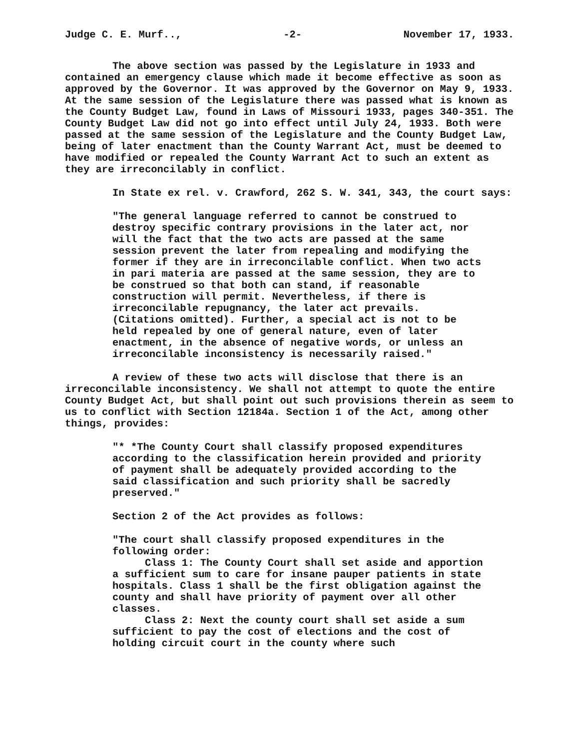Judge C. E. Murf.., -2- November 17, 1933.
The above section was passed by the Legislature in 1933 and contained an emergency clause which made it become effective as soon as approved by the Governor. It was approved by the Governor on May 9, 1933. At the same session of the Legislature there was passed what is known as the County Budget Law, found in Laws of Missouri 1933, pages 340-351. The County Budget Law did not go into effect until July 24, 1933. Both were passed at the same session of the Legislature and the County Budget Law, being of later enactment than the County Warrant Act, must be deemed to have modified or repealed the County Warrant Act to such an extent as they are irreconcilably in conflict.
In State ex rel. v. Crawford, 262 S. W. 341, 343, the court says:
"The general language referred to cannot be construed to destroy specific contrary provisions in the later act, nor will the fact that the two acts are passed at the same session prevent the later from repealing and modifying the former if they are in irreconcilable conflict. When two acts in pari materia are passed at the same session, they are to be construed so that both can stand, if reasonable construction will permit. Nevertheless, if there is irreconcilable repugnancy, the later act prevails. (Citations omitted). Further, a special act is not to be held repealed by one of general nature, even of later enactment, in the absence of negative words, or unless an irreconcilable inconsistency is necessarily raised."
A review of these two acts will disclose that there is an irreconcilable inconsistency. We shall not attempt to quote the entire County Budget Act, but shall point out such provisions therein as seem to us to conflict with Section 12184a. Section 1 of the Act, among other things, provides:
"* *The County Court shall classify proposed expenditures according to the classification herein provided and priority of payment shall be adequately provided according to the said classification and such priority shall be sacredly preserved."
Section 2 of the Act provides as follows:
"The court shall classify proposed expenditures in the following order:
Class 1: The County Court shall set aside and apportion a sufficient sum to care for insane pauper patients in state hospitals. Class 1 shall be the first obligation against the county and shall have priority of payment over all other classes.
Class 2: Next the county court shall set aside a sum sufficient to pay the cost of elections and the cost of holding circuit court in the county where such